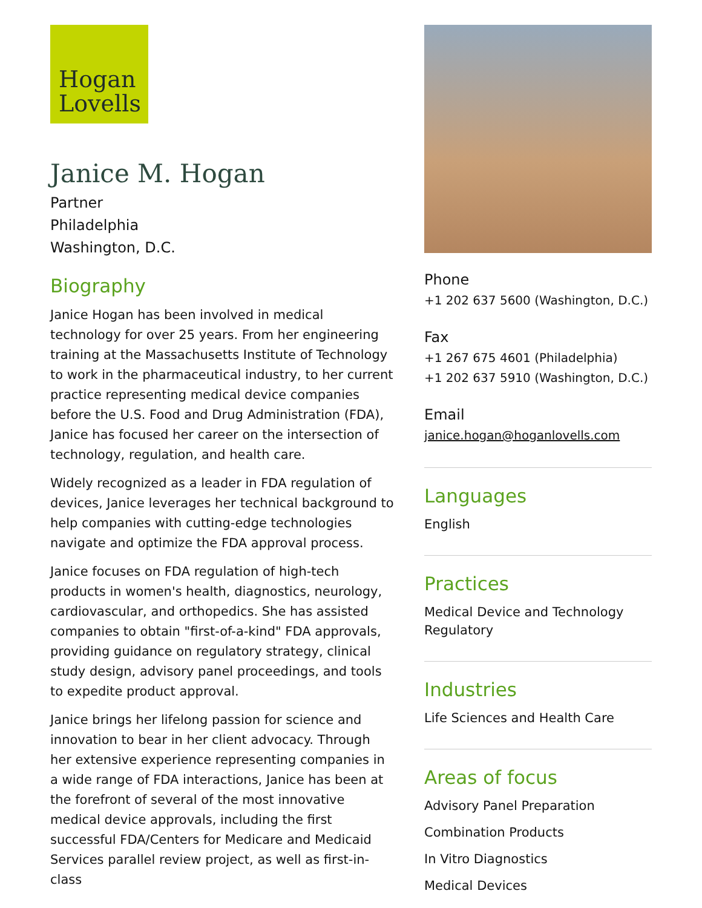Hogan
Lovells
Janice M. Hogan
Partner
Philadelphia
Washington, D.C.
Biography
Janice Hogan has been involved in medical technology for over 25 years. From her engineering training at the Massachusetts Institute of Technology to work in the pharmaceutical industry, to her current practice representing medical device companies before the U.S. Food and Drug Administration (FDA), Janice has focused her career on the intersection of technology, regulation, and health care.
Widely recognized as a leader in FDA regulation of devices, Janice leverages her technical background to help companies with cutting-edge technologies navigate and optimize the FDA approval process.
Janice focuses on FDA regulation of high-tech products in women's health, diagnostics, neurology, cardiovascular, and orthopedics. She has assisted companies to obtain "first-of-a-kind" FDA approvals, providing guidance on regulatory strategy, clinical study design, advisory panel proceedings, and tools to expedite product approval.
Janice brings her lifelong passion for science and innovation to bear in her client advocacy. Through her extensive experience representing companies in a wide range of FDA interactions, Janice has been at the forefront of several of the most innovative medical device approvals, including the first successful FDA/Centers for Medicare and Medicaid Services parallel review project, as well as first-in-class
Phone
+1 202 637 5600 (Washington, D.C.)
Fax
+1 267 675 4601 (Philadelphia)
+1 202 637 5910 (Washington, D.C.)
Email
janice.hogan@hoganlovells.com
Languages
English
Practices
Medical Device and Technology Regulatory
Industries
Life Sciences and Health Care
Areas of focus
Advisory Panel Preparation
Combination Products
In Vitro Diagnostics
Medical Devices